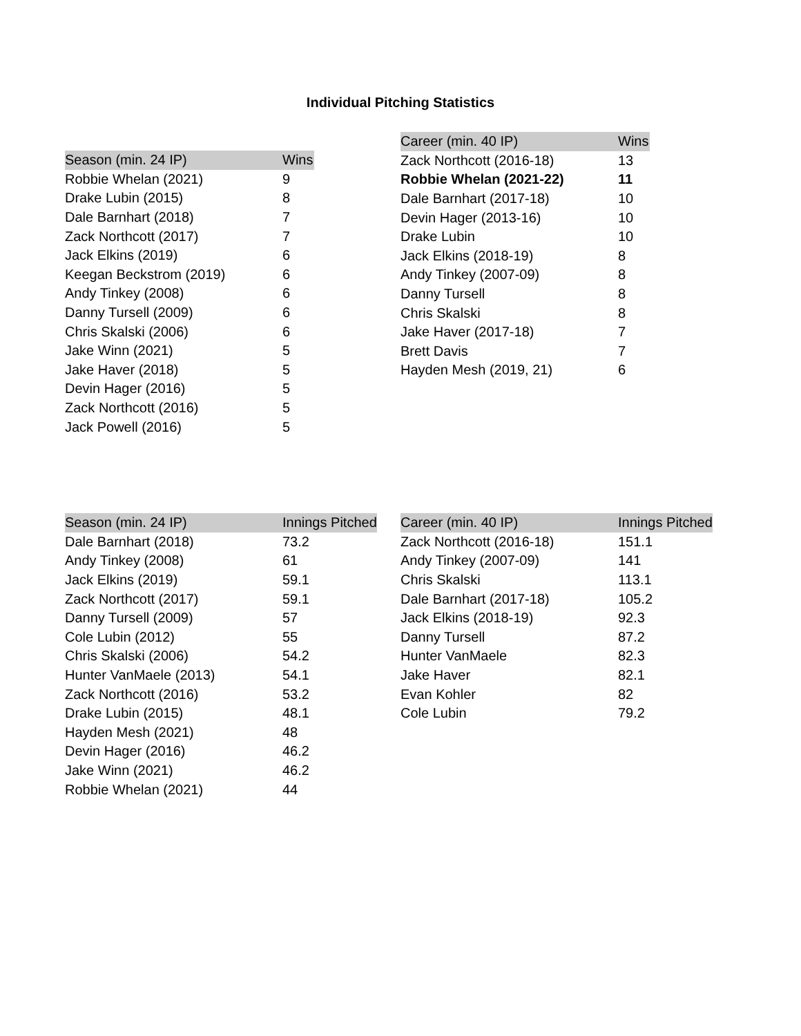Individual Pitching Statistics
| Season (min. 24 IP) | Wins | |
| --- | --- | --- |
| Robbie Whelan (2021) | 9 | |
| Drake Lubin (2015) | 8 | |
| Dale Barnhart (2018) | 7 | |
| Zack Northcott (2017) | 7 | |
| Jack Elkins (2019) | 6 | |
| Keegan Beckstrom (2019) | 6 | |
| Andy Tinkey (2008) | 6 | |
| Danny Tursell (2009) | 6 | |
| Chris Skalski (2006) | 6 | |
| Jake Winn (2021) | 5 | |
| Jake Haver (2018) | 5 | |
| Devin Hager (2016) | 5 | |
| Zack Northcott (2016) | 5 | |
| Jack Powell (2016) | 5 | |
| Career (min. 40 IP) | Wins | |
| --- | --- | --- |
| Zack Northcott (2016-18) | 13 | |
| Robbie Whelan (2021-22) | 11 | |
| Dale Barnhart (2017-18) | 10 | |
| Devin Hager (2013-16) | 10 | |
| Drake Lubin | 10 | |
| Jack Elkins (2018-19) | 8 | |
| Andy Tinkey (2007-09) | 8 | |
| Danny Tursell | 8 | |
| Chris Skalski | 8 | |
| Jake Haver (2017-18) | 7 | |
| Brett Davis | 7 | |
| Hayden Mesh (2019, 21) | 6 | |
| Season (min. 24 IP) | Innings Pitched |
| --- | --- |
| Dale Barnhart (2018) | 73.2 |
| Andy Tinkey (2008) | 61 |
| Jack Elkins (2019) | 59.1 |
| Zack Northcott (2017) | 59.1 |
| Danny Tursell (2009) | 57 |
| Cole Lubin (2012) | 55 |
| Chris Skalski (2006) | 54.2 |
| Hunter VanMaele (2013) | 54.1 |
| Zack Northcott (2016) | 53.2 |
| Drake Lubin (2015) | 48.1 |
| Hayden Mesh (2021) | 48 |
| Devin Hager (2016) | 46.2 |
| Jake Winn (2021) | 46.2 |
| Robbie Whelan (2021) | 44 |
| Career (min. 40 IP) | Innings Pitched |
| --- | --- |
| Zack Northcott (2016-18) | 151.1 |
| Andy Tinkey (2007-09) | 141 |
| Chris Skalski | 113.1 |
| Dale Barnhart (2017-18) | 105.2 |
| Jack Elkins (2018-19) | 92.3 |
| Danny Tursell | 87.2 |
| Hunter VanMaele | 82.3 |
| Jake Haver | 82.1 |
| Evan Kohler | 82 |
| Cole Lubin | 79.2 |